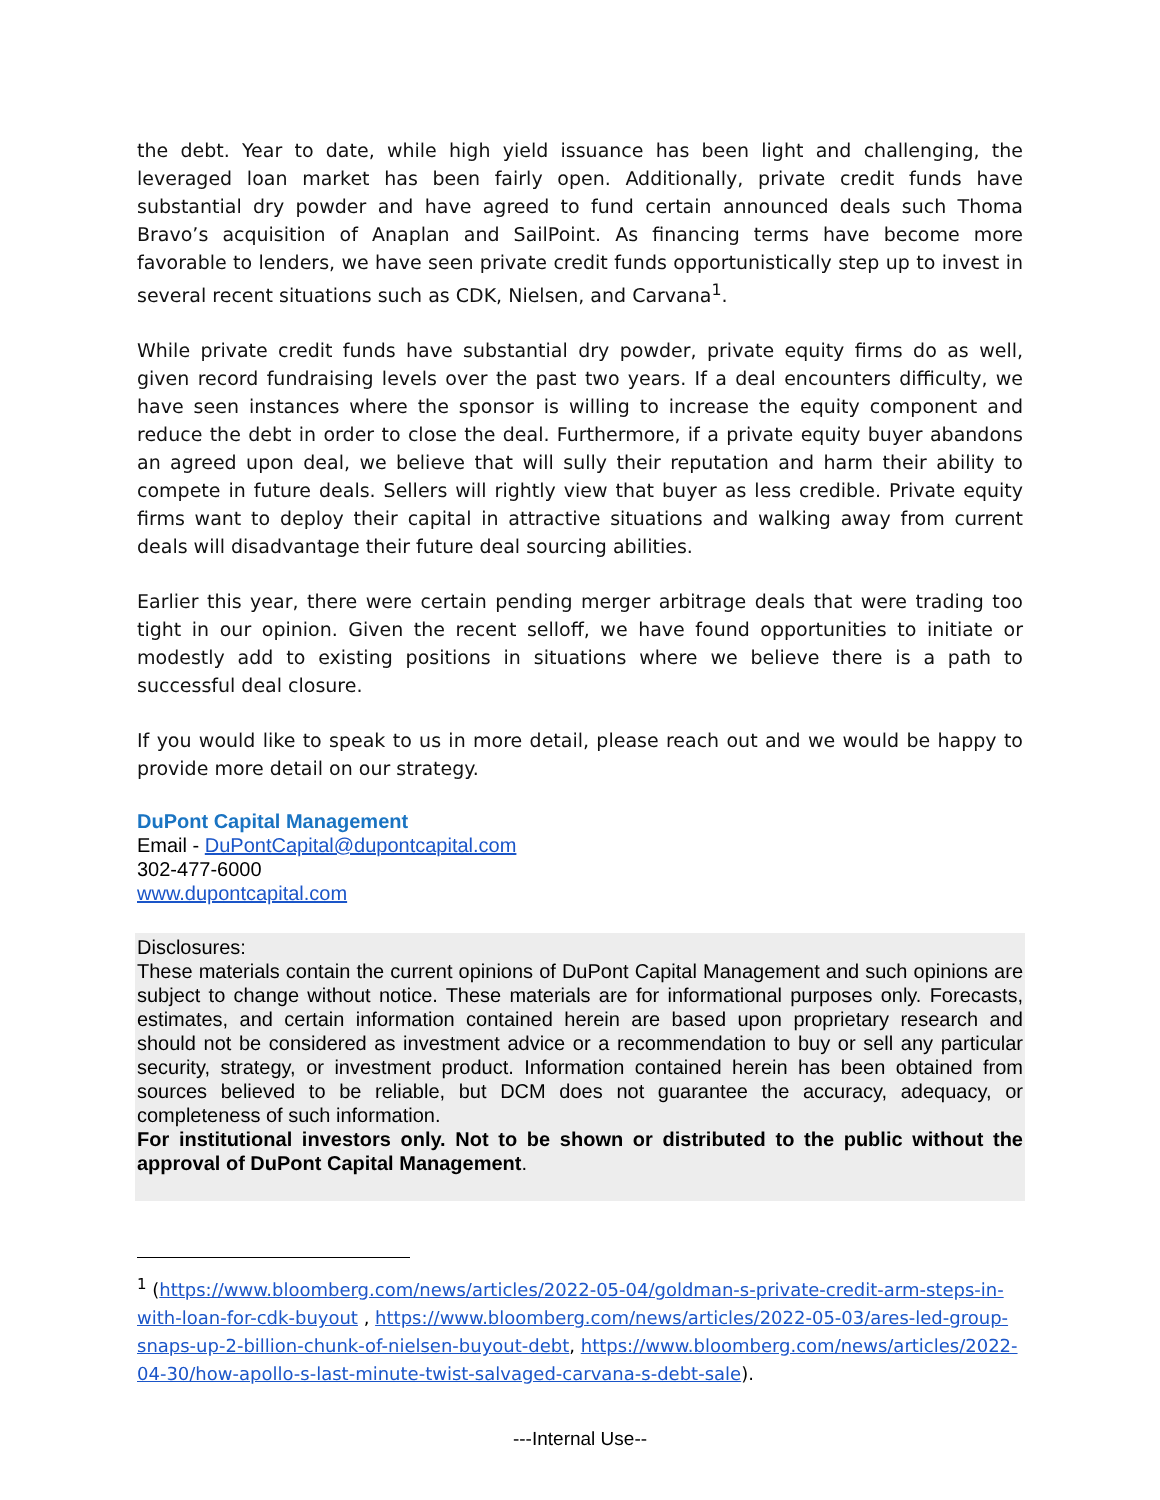the debt. Year to date, while high yield issuance has been light and challenging, the leveraged loan market has been fairly open. Additionally, private credit funds have substantial dry powder and have agreed to fund certain announced deals such Thoma Bravo’s acquisition of Anaplan and SailPoint. As financing terms have become more favorable to lenders, we have seen private credit funds opportunistically step up to invest in several recent situations such as CDK, Nielsen, and Carvana<sup>1</sup>.
While private credit funds have substantial dry powder, private equity firms do as well, given record fundraising levels over the past two years. If a deal encounters difficulty, we have seen instances where the sponsor is willing to increase the equity component and reduce the debt in order to close the deal. Furthermore, if a private equity buyer abandons an agreed upon deal, we believe that will sully their reputation and harm their ability to compete in future deals. Sellers will rightly view that buyer as less credible. Private equity firms want to deploy their capital in attractive situations and walking away from current deals will disadvantage their future deal sourcing abilities.
Earlier this year, there were certain pending merger arbitrage deals that were trading too tight in our opinion. Given the recent selloff, we have found opportunities to initiate or modestly add to existing positions in situations where we believe there is a path to successful deal closure.
If you would like to speak to us in more detail, please reach out and we would be happy to provide more detail on our strategy.
DuPont Capital Management
Email - DuPontCapital@dupontcapital.com
302-477-6000
www.dupontcapital.com
Disclosures:
These materials contain the current opinions of DuPont Capital Management and such opinions are subject to change without notice. These materials are for informational purposes only. Forecasts, estimates, and certain information contained herein are based upon proprietary research and should not be considered as investment advice or a recommendation to buy or sell any particular security, strategy, or investment product. Information contained herein has been obtained from sources believed to be reliable, but DCM does not guarantee the accuracy, adequacy, or completeness of such information.
For institutional investors only. Not to be shown or distributed to the public without the approval of DuPont Capital Management.
<sup>1</sup> (https://www.bloomberg.com/news/articles/2022-05-04/goldman-s-private-credit-arm-steps-in-with-loan-for-cdk-buyout , https://www.bloomberg.com/news/articles/2022-05-03/ares-led-group-snaps-up-2-billion-chunk-of-nielsen-buyout-debt, https://www.bloomberg.com/news/articles/2022-04-30/how-apollo-s-last-minute-twist-salvaged-carvana-s-debt-sale).
---Internal Use--